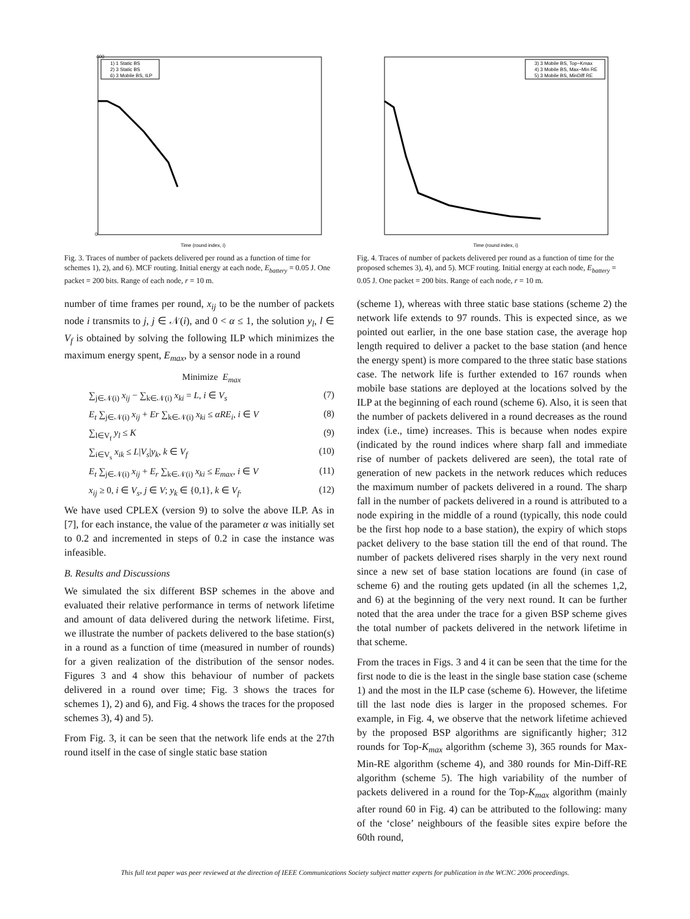Time (round index, i)
400
0
1) 1 Static BS
2) 3 Static BS
6) 3 Mobile BS, ILP
Fig. 3. Traces of number of packets delivered per round as a function of time for schemes 1), 2), and 6). MCF routing. Initial energy at each node, E<sub>battery</sub> = 0.05 J. One packet = 200 bits. Range of each node, r = 10 m.
number of time frames per round, x<sub>ij</sub> to be the number of packets node i transmits to j, j ∈ 𝒩(i), and 0 < α ≤ 1, the solution y<sub>l</sub>, l ∈ V<sub>f</sub> is obtained by solving the following ILP which minimizes the maximum energy spent, E<sub>max</sub>, by a sensor node in a round
Minimize E<sub>max</sub>
∑<sub>j∈𝒩(i)</sub> x<sub>ij</sub> − ∑<sub>k∈𝒩(i)</sub> x<sub>ki</sub> = L, i ∈ V<sub>s</sub> (7)
E<sub>t</sub> ∑<sub>j∈𝒩(i)</sub> x<sub>ij</sub> + Er ∑<sub>k∈𝒩(i)</sub> x<sub>ki</sub> ≤ αRE<sub>i</sub>, i ∈ V (8)
∑<sub>l∈V<sub>f</sub></sub> y<sub>l</sub> ≤ K (9)
∑<sub>i∈V<sub>s</sub></sub> x<sub>ik</sub> ≤ L|V<sub>s</sub>|y<sub>k</sub>, k ∈ V<sub>f</sub> (10)
E<sub>t</sub> ∑<sub>j∈𝒩(i)</sub> x<sub>ij</sub> + E<sub>r</sub> ∑<sub>k∈𝒩(i)</sub> x<sub>ki</sub> ≤ E<sub>max</sub>, i ∈ V (11)
x<sub>ij</sub> ≥ 0, i ∈ V<sub>s</sub>, j ∈ V; y<sub>k</sub> ∈ {0,1}, k ∈ V<sub>f</sub>. (12)
We have used CPLEX (version 9) to solve the above ILP. As in [7], for each instance, the value of the parameter α was initially set to 0.2 and incremented in steps of 0.2 in case the instance was infeasible.
B. Results and Discussions
We simulated the six different BSP schemes in the above and evaluated their relative performance in terms of network lifetime and amount of data delivered during the network lifetime. First, we illustrate the number of packets delivered to the base station(s) in a round as a function of time (measured in number of rounds) for a given realization of the distribution of the sensor nodes. Figures 3 and 4 show this behaviour of number of packets delivered in a round over time; Fig. 3 shows the traces for schemes 1), 2) and 6), and Fig. 4 shows the traces for the proposed schemes 3), 4) and 5).
From Fig. 3, it can be seen that the network life ends at the 27th round itself in the case of single static base station
Time (round index, i)
3) 3 Mobile BS, Top−Kmax
4) 3 Mobile BS, Max−Min RE
5) 3 Mobile BS, MinDiff RE
Fig. 4. Traces of number of packets delivered per round as a function of time for the proposed schemes 3), 4), and 5). MCF routing. Initial energy at each node, E<sub>battery</sub> = 0.05 J. One packet = 200 bits. Range of each node, r = 10 m.
(scheme 1), whereas with three static base stations (scheme 2) the network life extends to 97 rounds. This is expected since, as we pointed out earlier, in the one base station case, the average hop length required to deliver a packet to the base station (and hence the energy spent) is more compared to the three static base stations case. The network life is further extended to 167 rounds when mobile base stations are deployed at the locations solved by the ILP at the beginning of each round (scheme 6). Also, it is seen that the number of packets delivered in a round decreases as the round index (i.e., time) increases. This is because when nodes expire (indicated by the round indices where sharp fall and immediate rise of number of packets delivered are seen), the total rate of generation of new packets in the network reduces which reduces the maximum number of packets delivered in a round. The sharp fall in the number of packets delivered in a round is attributed to a node expiring in the middle of a round (typically, this node could be the first hop node to a base station), the expiry of which stops packet delivery to the base station till the end of that round. The number of packets delivered rises sharply in the very next round since a new set of base station locations are found (in case of scheme 6) and the routing gets updated (in all the schemes 1,2, and 6) at the beginning of the very next round. It can be further noted that the area under the trace for a given BSP scheme gives the total number of packets delivered in the network lifetime in that scheme.
From the traces in Figs. 3 and 4 it can be seen that the time for the first node to die is the least in the single base station case (scheme 1) and the most in the ILP case (scheme 6). However, the lifetime till the last node dies is larger in the proposed schemes. For example, in Fig. 4, we observe that the network lifetime achieved by the proposed BSP algorithms are significantly higher; 312 rounds for Top-K<sub>max</sub> algorithm (scheme 3), 365 rounds for Max-Min-RE algorithm (scheme 4), and 380 rounds for Min-Diff-RE algorithm (scheme 5). The high variability of the number of packets delivered in a round for the Top-K<sub>max</sub> algorithm (mainly after round 60 in Fig. 4) can be attributed to the following: many of the ‘close’ neighbours of the feasible sites expire before the 60th round,
This full text paper was peer reviewed at the direction of IEEE Communications Society subject matter experts for publication in the WCNC 2006 proceedings.